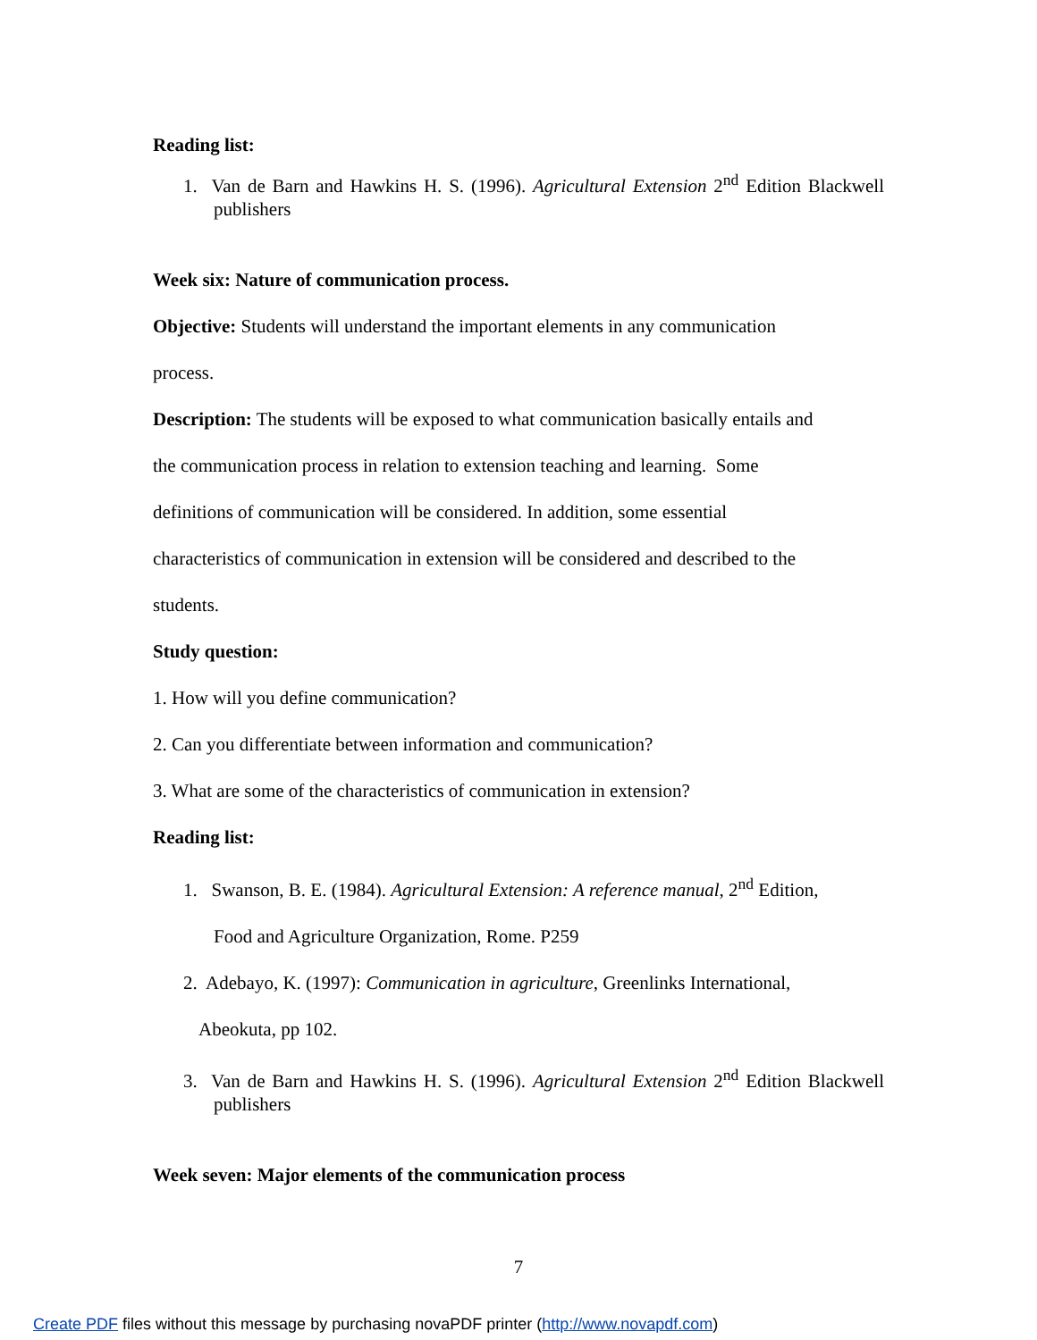Reading list:
1. Van de Barn and Hawkins H. S. (1996). Agricultural Extension 2<sup>nd</sup> Edition Blackwell publishers
Week six: Nature of communication process.
Objective: Students will understand the important elements in any communication
process.
Description: The students will be exposed to what communication basically entails and
the communication process in relation to extension teaching and learning. Some
definitions of communication will be considered. In addition, some essential
characteristics of communication in extension will be considered and described to the
students.
Study question:
1. How will you define communication?
2. Can you differentiate between information and communication?
3. What are some of the characteristics of communication in extension?
Reading list:
1. Swanson, B. E. (1984). Agricultural Extension: A reference manual, 2<sup>nd</sup> Edition,
Food and Agriculture Organization, Rome. P259
2. Adebayo, K. (1997): Communication in agriculture, Greenlinks International,
Abeokuta, pp 102.
3. Van de Barn and Hawkins H. S. (1996). Agricultural Extension 2<sup>nd</sup> Edition Blackwell publishers
Week seven: Major elements of the communication process
7
Create PDF files without this message by purchasing novaPDF printer (http://www.novapdf.com)